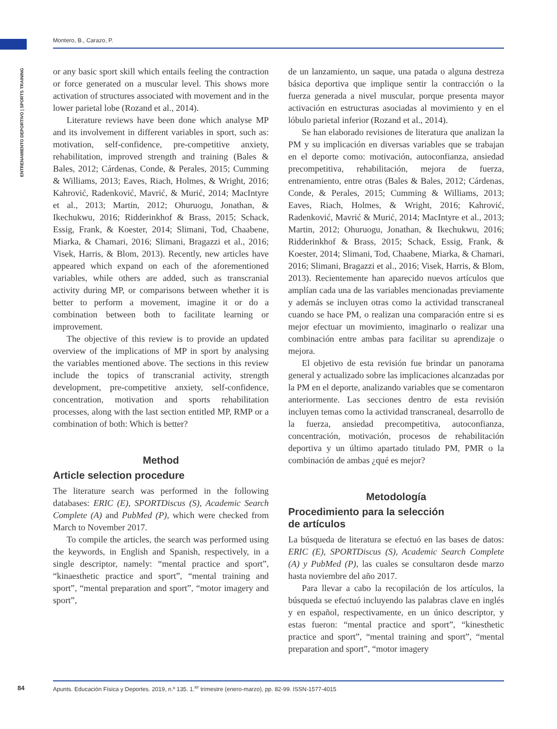Montero, B., Carazo, P.
ENTRENAMIENTO DEPORTIVO | SPORTS TRAINING
or any basic sport skill which entails feeling the contraction or force generated on a muscular level. This shows more activation of structures associated with movement and in the lower parietal lobe (Rozand et al., 2014).
Literature reviews have been done which analyse MP and its involvement in different variables in sport, such as: motivation, self-confidence, pre-competitive anxiety, rehabilitation, improved strength and training (Bales & Bales, 2012; Cárdenas, Conde, & Perales, 2015; Cumming & Williams, 2013; Eaves, Riach, Holmes, & Wright, 2016; Kahrović, Radenković, Mavrić, & Murić, 2014; MacIntyre et al., 2013; Martin, 2012; Ohuruogu, Jonathan, & Ikechukwu, 2016; Ridderinkhof & Brass, 2015; Schack, Essig, Frank, & Koester, 2014; Slimani, Tod, Chaabene, Miarka, & Chamari, 2016; Slimani, Bragazzi et al., 2016; Visek, Harris, & Blom, 2013). Recently, new articles have appeared which expand on each of the aforementioned variables, while others are added, such as transcranial activity during MP, or comparisons between whether it is better to perform a movement, imagine it or do a combination between both to facilitate learning or improvement.
The objective of this review is to provide an updated overview of the implications of MP in sport by analysing the variables mentioned above. The sections in this review include the topics of transcranial activity, strength development, pre-competitive anxiety, self-confidence, concentration, motivation and sports rehabilitation processes, along with the last section entitled MP, RMP or a combination of both: Which is better?
Method
Article selection procedure
The literature search was performed in the following databases: ERIC (E), SPORTDiscus (S), Academic Search Complete (A) and PubMed (P), which were checked from March to November 2017.
To compile the articles, the search was performed using the keywords, in English and Spanish, respectively, in a single descriptor, namely: “mental practice and sport”, “kinaesthetic practice and sport”, “mental training and sport”, “mental preparation and sport”, “motor imagery and sport”,
de un lanzamiento, un saque, una patada o alguna destreza básica deportiva que implique sentir la contracción o la fuerza generada a nivel muscular, porque presenta mayor activación en estructuras asociadas al movimiento y en el lóbulo parietal inferior (Rozand et al., 2014).
Se han elaborado revisiones de literatura que analizan la PM y su implicación en diversas variables que se trabajan en el deporte como: motivación, autoconfianza, ansiedad precompetitiva, rehabilitación, mejora de fuerza, entrenamiento, entre otras (Bales & Bales, 2012; Cárdenas, Conde, & Perales, 2015; Cumming & Williams, 2013; Eaves, Riach, Holmes, & Wright, 2016; Kahrović, Radenković, Mavrić & Murić, 2014; MacIntyre et al., 2013; Martin, 2012; Ohuruogu, Jonathan, & Ikechukwu, 2016; Ridderinkhof & Brass, 2015; Schack, Essig, Frank, & Koester, 2014; Slimani, Tod, Chaabene, Miarka, & Chamari, 2016; Slimani, Bragazzi et al., 2016; Visek, Harris, & Blom, 2013). Recientemente han aparecido nuevos artículos que amplían cada una de las variables mencionadas previamente y además se incluyen otras como la actividad transcraneal cuando se hace PM, o realizan una comparación entre si es mejor efectuar un movimiento, imaginarlo o realizar una combinación entre ambas para facilitar su aprendizaje o mejora.
El objetivo de esta revisión fue brindar un panorama general y actualizado sobre las implicaciones alcanzadas por la PM en el deporte, analizando variables que se comentaron anteriormente. Las secciones dentro de esta revisión incluyen temas como la actividad transcraneal, desarrollo de la fuerza, ansiedad precompetitiva, autoconfianza, concentración, motivación, procesos de rehabilitación deportiva y un último apartado titulado PM, PMR o la combinación de ambas ¿qué es mejor?
Metodología
Procedimiento para la selección
de artículos
La búsqueda de literatura se efectuó en las bases de datos: ERIC (E), SPORTDiscus (S), Academic Search Complete (A) y PubMed (P), las cuales se consultaron desde marzo hasta noviembre del año 2017.
Para llevar a cabo la recopilación de los artículos, la búsqueda se efectuó incluyendo las palabras clave en inglés y en español, respectivamente, en un único descriptor, y estas fueron: “mental practice and sport”, “kinesthetic practice and sport”, “mental training and sport”, “mental preparation and sport”, “motor imagery
84 Apunts. Educación Física y Deportes. 2019, n.º 135. 1.<sup>er</sup> trimestre (enero-marzo), pp. 82-99. ISSN-1577-4015